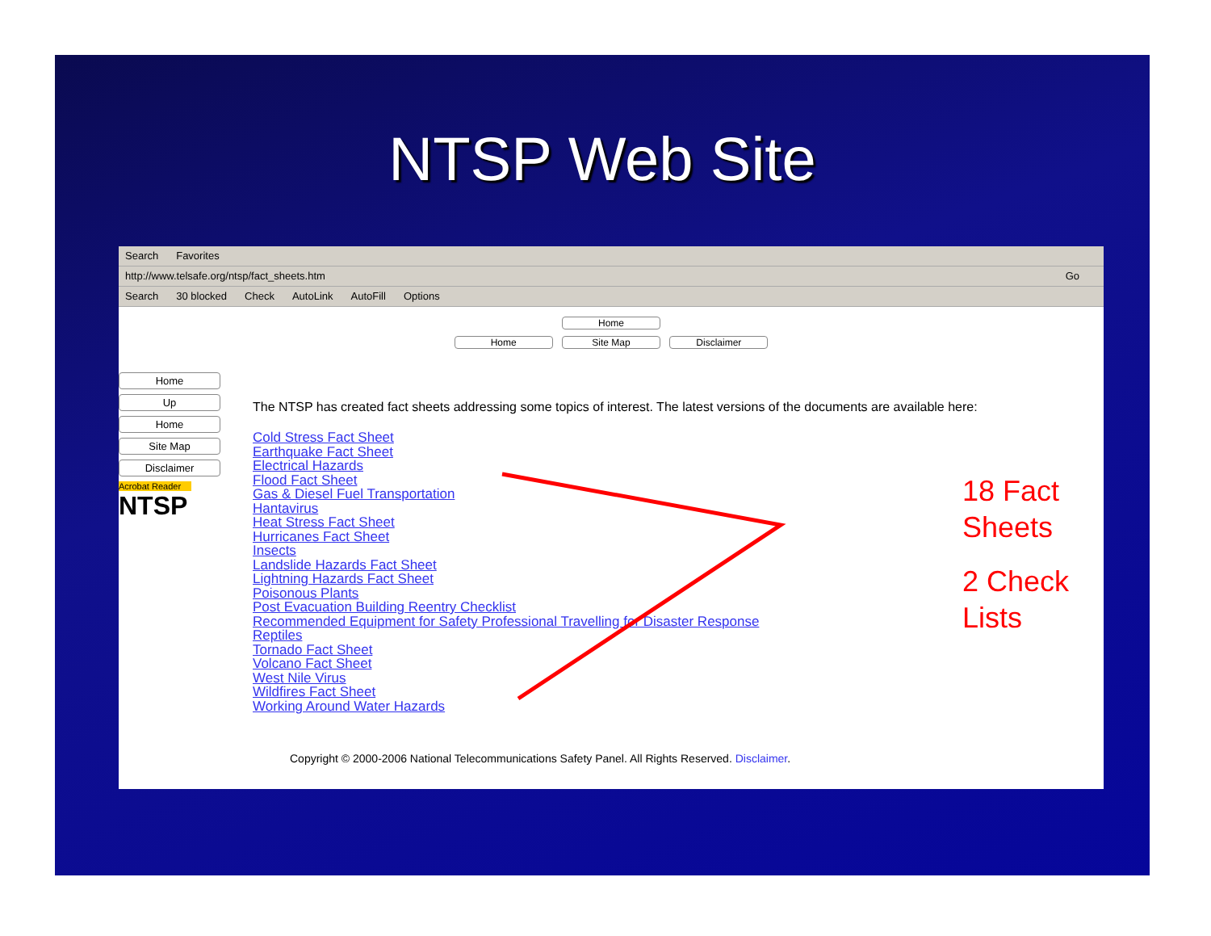NTSP Web Site
Search Favorites
http://www.telsafe.org/ntsp/fact_sheets.htm Go
Search 30 blocked Check AutoLink AutoFill Options
Home
Home Site Map Disclaimer
Home
Up
Home
Site Map
Disclaimer
Acrobat Reader
NTSP
The NTSP has created fact sheets addressing some topics of interest. The latest versions of the documents are available here:
Cold Stress Fact Sheet
Earthquake Fact Sheet
Electrical Hazards
Flood Fact Sheet
Gas & Diesel Fuel Transportation
Hantavirus
Heat Stress Fact Sheet
Hurricanes Fact Sheet
Insects
Landslide Hazards Fact Sheet
Lightning Hazards Fact Sheet
Poisonous Plants
Post Evacuation Building Reentry Checklist
Recommended Equipment for Safety Professional Travelling for Disaster Response
Reptiles
Tornado Fact Sheet
Volcano Fact Sheet
West Nile Virus
Wildfires Fact Sheet
Working Around Water Hazards
Copyright © 2000-2006 National Telecommunications Safety Panel. All Rights Reserved. Disclaimer.
18 Fact
Sheets
2 Check
Lists